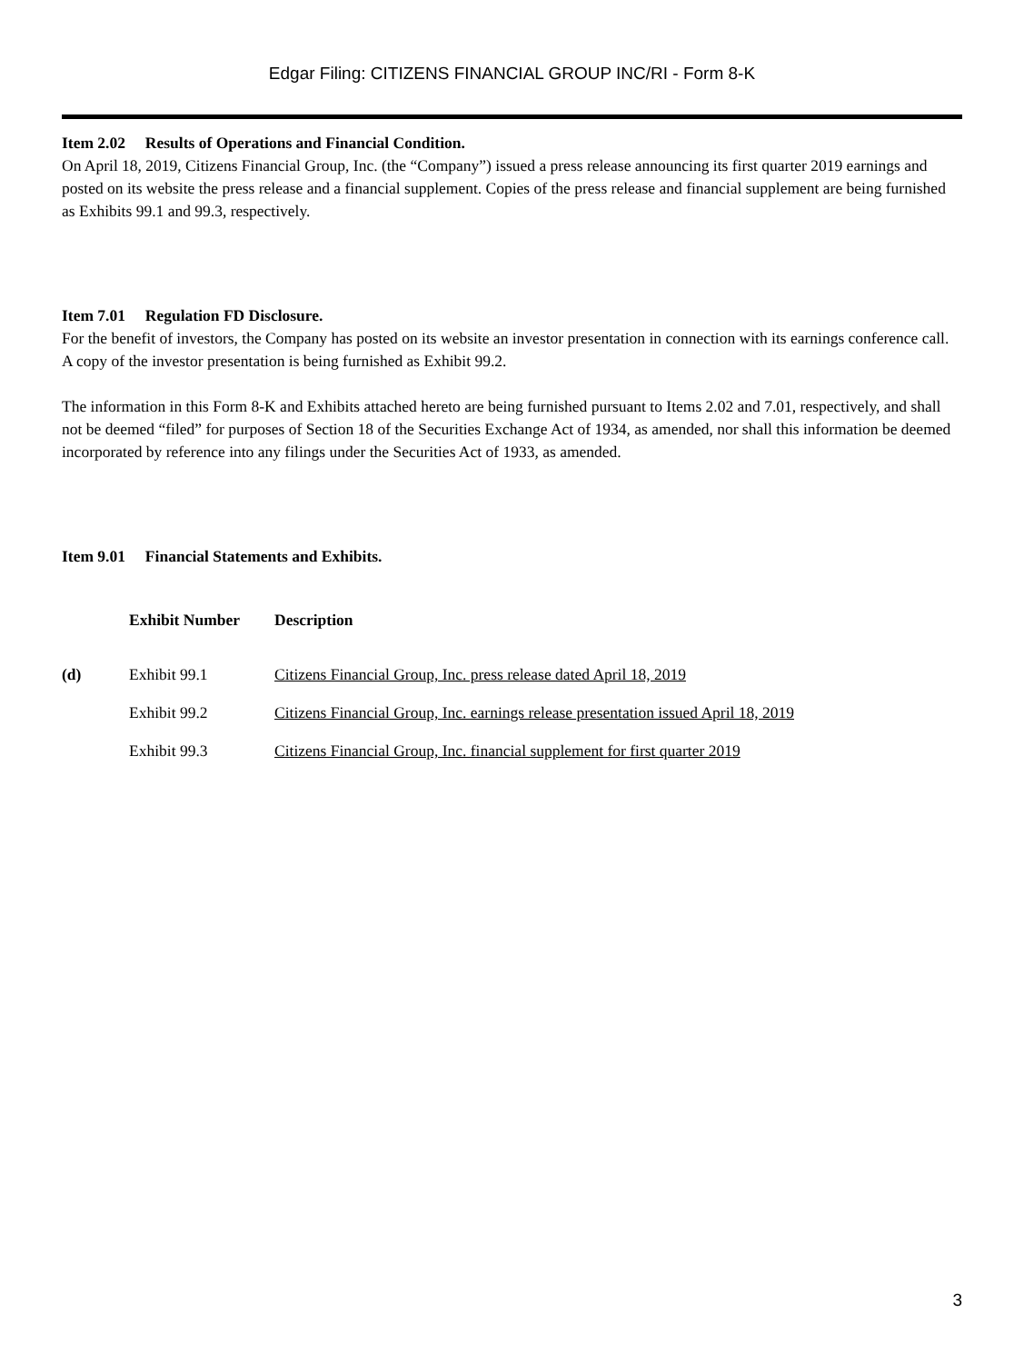Edgar Filing: CITIZENS FINANCIAL GROUP INC/RI - Form 8-K
Item 2.02 Results of Operations and Financial Condition.
On April 18, 2019, Citizens Financial Group, Inc. (the “Company”) issued a press release announcing its first quarter 2019 earnings and posted on its website the press release and a financial supplement. Copies of the press release and financial supplement are being furnished as Exhibits 99.1 and 99.3, respectively.
Item 7.01 Regulation FD Disclosure.
For the benefit of investors, the Company has posted on its website an investor presentation in connection with its earnings conference call. A copy of the investor presentation is being furnished as Exhibit 99.2.
The information in this Form 8-K and Exhibits attached hereto are being furnished pursuant to Items 2.02 and 7.01, respectively, and shall not be deemed “filed” for purposes of Section 18 of the Securities Exchange Act of 1934, as amended, nor shall this information be deemed incorporated by reference into any filings under the Securities Act of 1933, as amended.
Item 9.01 Financial Statements and Exhibits.
| | Exhibit Number | Description |
| --- | --- | --- |
| (d) | Exhibit 99.1 | Citizens Financial Group, Inc. press release dated April 18, 2019 |
| | Exhibit 99.2 | Citizens Financial Group, Inc. earnings release presentation issued April 18, 2019 |
| | Exhibit 99.3 | Citizens Financial Group, Inc. financial supplement for first quarter 2019 |
3